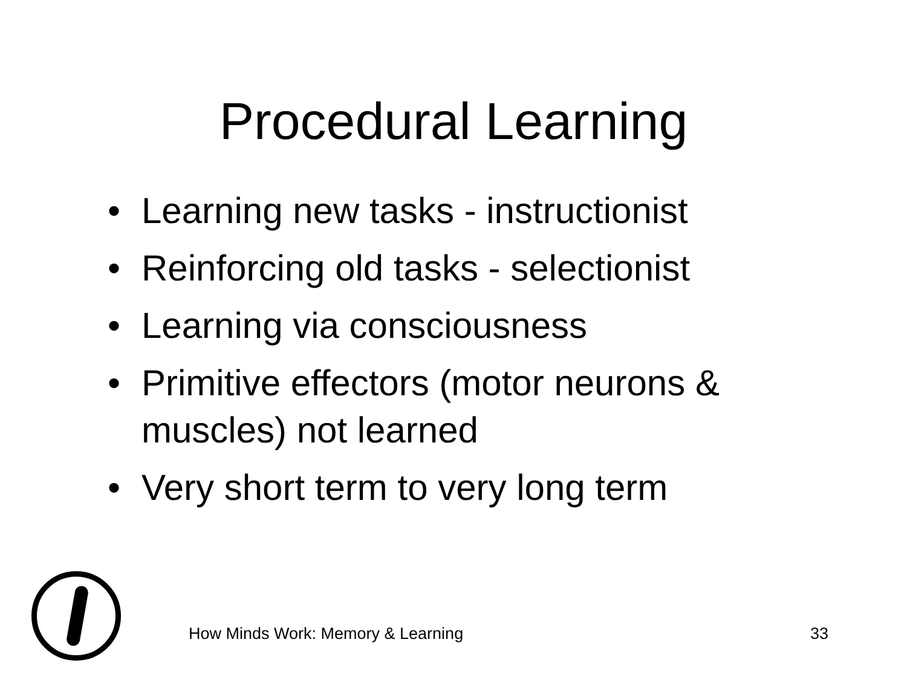Procedural Learning
• Learning new tasks - instructionist
• Reinforcing old tasks - selectionist
• Learning via consciousness
• Primitive effectors (motor neurons & muscles) not learned
• Very short term to very long term
How Minds Work: Memory & Learning 33